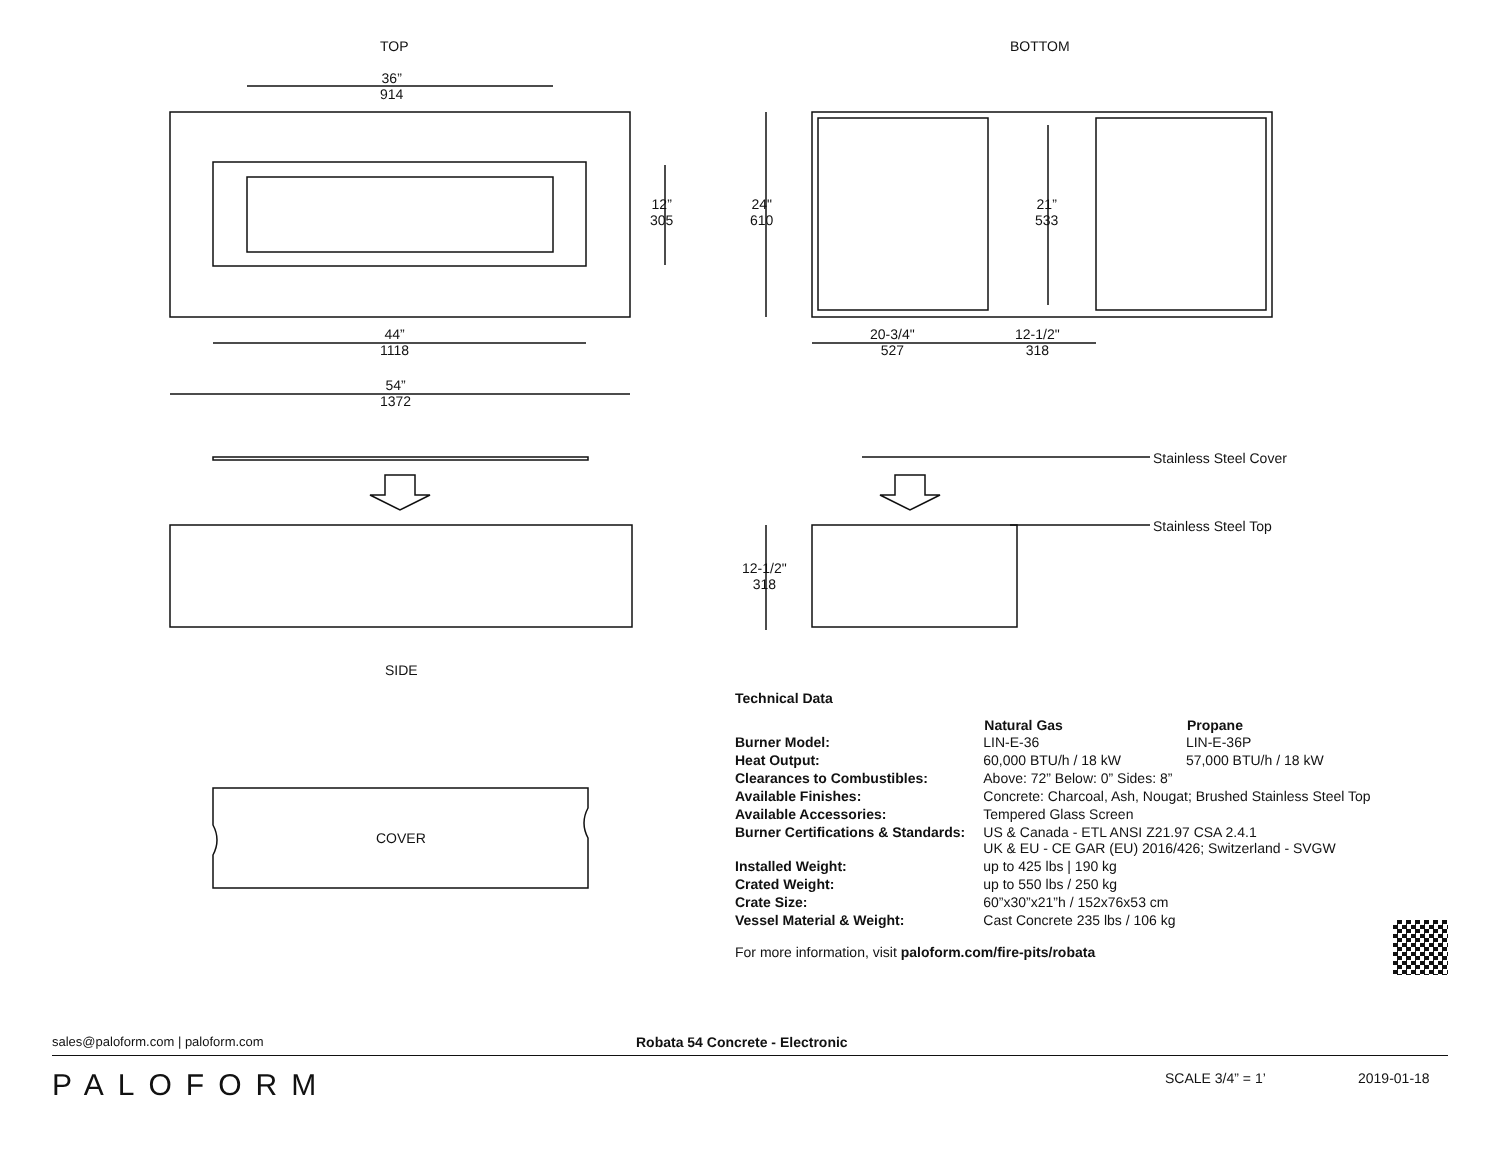TOP BOTTOM
36”
914
12”
305
24"
610
21”
533
44”
1118
54”
1372
20-3/4"
527
12-1/2"
318
Stainless Steel Cover
Stainless Steel Top
12-1/2"
318
SIDE
COVER
Technical Data
| | Natural Gas | Propane |
| Burner Model: | LIN-E-36 | LIN-E-36P |
| Heat Output: | 60,000 BTU/h / 18 kW | 57,000 BTU/h / 18 kW |
| Clearances to Combustibles: | Above: 72” Below: 0” Sides: 8” | |
| Available Finishes: | Concrete: Charcoal, Ash, Nougat; Brushed Stainless Steel Top | |
| Available Accessories: | Tempered Glass Screen | |
| Burner Certifications & Standards: | US & Canada - ETL ANSI Z21.97 CSA 2.4.1 UK & EU - CE GAR (EU) 2016/426; Switzerland - SVGW | |
| Installed Weight: | up to 425 lbs / 190 kg | |
| Crated Weight: | up to 550 lbs / 250 kg | |
| Crate Size: | 60”x30”x21”h / 152x76x53 cm | |
| Vessel Material & Weight: | Cast Concrete 235 lbs / 106 kg | |
For more information, visit paloform.com/fire-pits/robata
sales@paloform.com | paloform.com
Robata 54 Concrete - Electronic
PALOFORM SCALE 3/4” = 1’ 2019-01-18